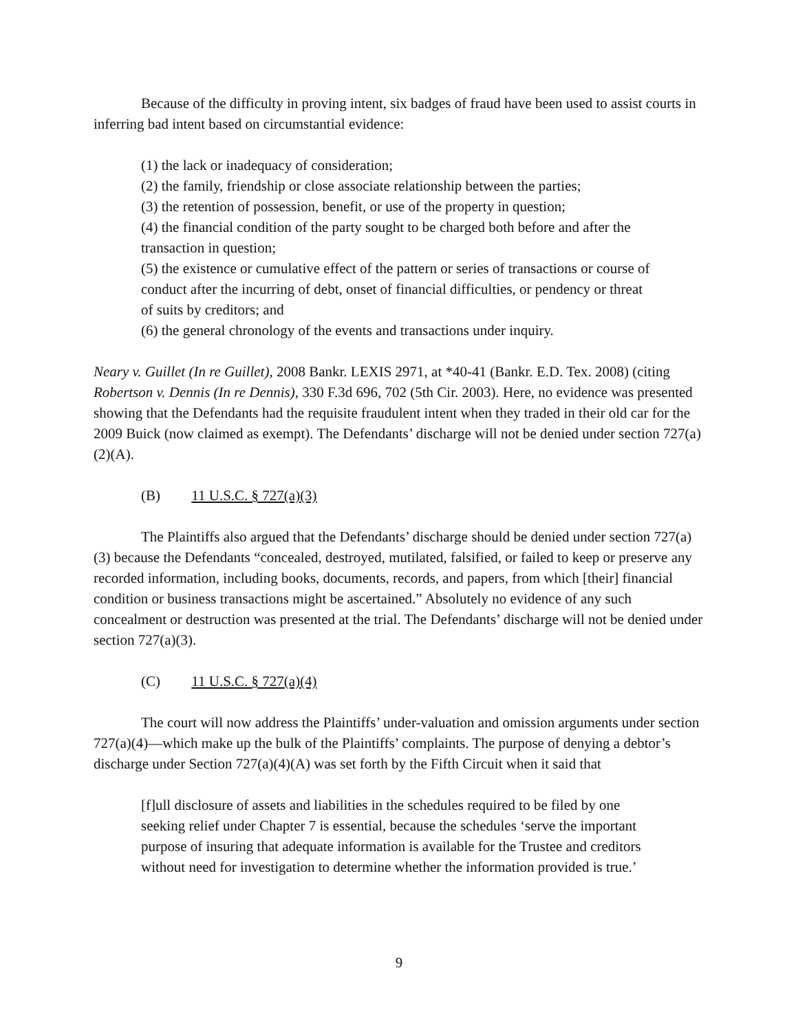Because of the difficulty in proving intent, six badges of fraud have been used to assist courts in inferring bad intent based on circumstantial evidence:
(1) the lack or inadequacy of consideration;
(2) the family, friendship or close associate relationship between the parties;
(3) the retention of possession, benefit, or use of the property in question;
(4) the financial condition of the party sought to be charged both before and after the transaction in question;
(5) the existence or cumulative effect of the pattern or series of transactions or course of conduct after the incurring of debt, onset of financial difficulties, or pendency or threat of suits by creditors; and
(6) the general chronology of the events and transactions under inquiry.
Neary v. Guillet (In re Guillet), 2008 Bankr. LEXIS 2971, at *40-41 (Bankr. E.D. Tex. 2008) (citing Robertson v. Dennis (In re Dennis), 330 F.3d 696, 702 (5th Cir. 2003). Here, no evidence was presented showing that the Defendants had the requisite fraudulent intent when they traded in their old car for the 2009 Buick (now claimed as exempt). The Defendants’ discharge will not be denied under section 727(a)(2)(A).
(B) 11 U.S.C. § 727(a)(3)
The Plaintiffs also argued that the Defendants’ discharge should be denied under section 727(a)(3) because the Defendants “concealed, destroyed, mutilated, falsified, or failed to keep or preserve any recorded information, including books, documents, records, and papers, from which [their] financial condition or business transactions might be ascertained.” Absolutely no evidence of any such concealment or destruction was presented at the trial. The Defendants’ discharge will not be denied under section 727(a)(3).
(C) 11 U.S.C. § 727(a)(4)
The court will now address the Plaintiffs’ under-valuation and omission arguments under section 727(a)(4)—which make up the bulk of the Plaintiffs’ complaints. The purpose of denying a debtor’s discharge under Section 727(a)(4)(A) was set forth by the Fifth Circuit when it said that
[f]ull disclosure of assets and liabilities in the schedules required to be filed by one seeking relief under Chapter 7 is essential, because the schedules ‘serve the important purpose of insuring that adequate information is available for the Trustee and creditors without need for investigation to determine whether the information provided is true.’
9